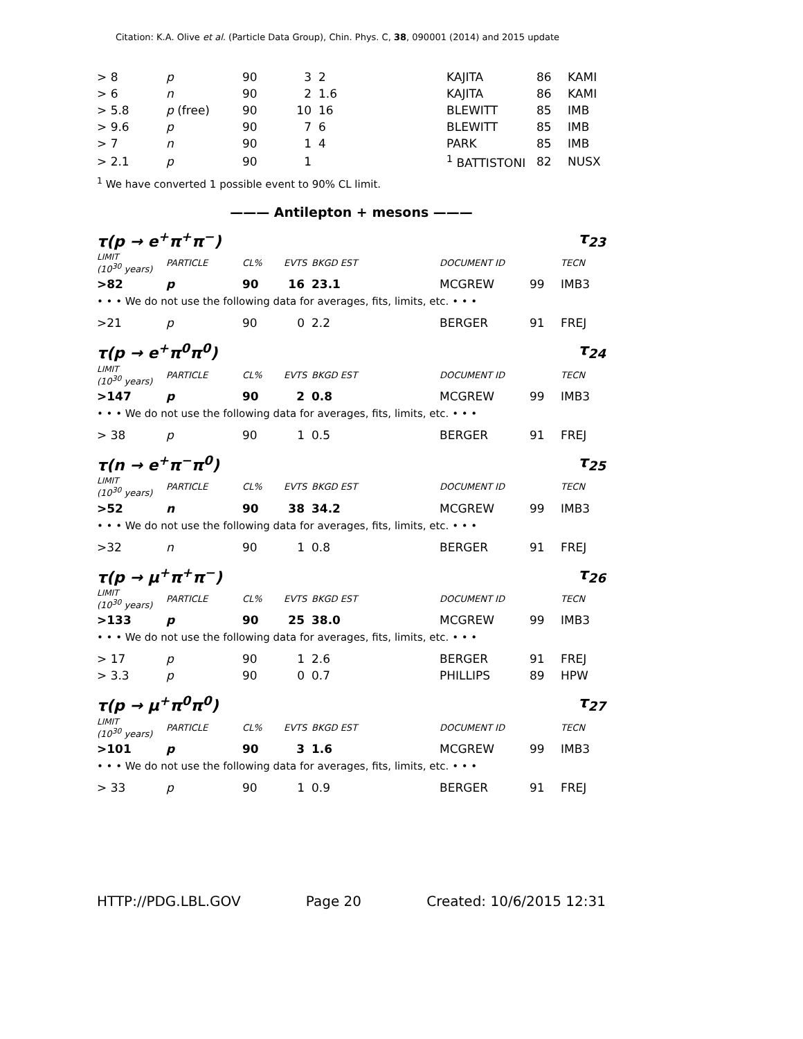Citation: K.A. Olive et al. (Particle Data Group), Chin. Phys. C, 38, 090001 (2014) and 2015 update
| > 8 | p | 90 | 3 | 2 | KAJITA | 86 | KAMI |
| > 6 | n | 90 | 2 | 1.6 | KAJITA | 86 | KAMI |
| > 5.8 | p (free) | 90 | 10 | 16 | BLEWITT | 85 | IMB |
| > 9.6 | p | 90 | 7 | 6 | BLEWITT | 85 | IMB |
| > 7 | n | 90 | 1 | 4 | PARK | 85 | IMB |
| > 2.1 | p | 90 | 1 | | <sup>1</sup> BATTISTONI | 82 | NUSX |
<sup>1</sup> We have converted 1 possible event to 90% CL limit.
——— Antilepton + mesons ———
τ(p → e<sup>+</sup>π<sup>+</sup>π<sup>−</sup>) τ<sub>23</sub>
| LIMIT (10<sup>30</sup> years) | PARTICLE | CL% | EVTS | BKGD EST | DOCUMENT ID | | TECN |
| --- | --- | --- | --- | --- | --- | --- | --- |
| >82 | p | 90 | 16 | 23.1 | MCGREW | 99 | IMB3 |
| • • • We do not use the following data for averages, fits, limits, etc. • • • | | | | | | | |
| >21 | p | 90 | 0 | 2.2 | BERGER | 91 | FREJ |
τ(p → e<sup>+</sup>π<sup>0</sup>π<sup>0</sup>) τ<sub>24</sub>
| LIMIT (10<sup>30</sup> years) | PARTICLE | CL% | EVTS | BKGD EST | DOCUMENT ID | | TECN |
| --- | --- | --- | --- | --- | --- | --- | --- |
| >147 | p | 90 | 2 | 0.8 | MCGREW | 99 | IMB3 |
| • • • We do not use the following data for averages, fits, limits, etc. • • • | | | | | | | |
| > 38 | p | 90 | 1 | 0.5 | BERGER | 91 | FREJ |
τ(n → e<sup>+</sup>π<sup>−</sup>π<sup>0</sup>) τ<sub>25</sub>
| LIMIT (10<sup>30</sup> years) | PARTICLE | CL% | EVTS | BKGD EST | DOCUMENT ID | | TECN |
| --- | --- | --- | --- | --- | --- | --- | --- |
| >52 | n | 90 | 38 | 34.2 | MCGREW | 99 | IMB3 |
| • • • We do not use the following data for averages, fits, limits, etc. • • • | | | | | | | |
| >32 | n | 90 | 1 | 0.8 | BERGER | 91 | FREJ |
τ(p → μ<sup>+</sup>π<sup>+</sup>π<sup>−</sup>) τ<sub>26</sub>
| LIMIT (10<sup>30</sup> years) | PARTICLE | CL% | EVTS | BKGD EST | DOCUMENT ID | | TECN |
| --- | --- | --- | --- | --- | --- | --- | --- |
| >133 | p | 90 | 25 | 38.0 | MCGREW | 99 | IMB3 |
| • • • We do not use the following data for averages, fits, limits, etc. • • • | | | | | | | |
| > 17 | p | 90 | 1 | 2.6 | BERGER | 91 | FREJ |
| > 3.3 | p | 90 | 0 | 0.7 | PHILLIPS | 89 | HPW |
τ(p → μ<sup>+</sup>π<sup>0</sup>π<sup>0</sup>) τ<sub>27</sub>
| LIMIT (10<sup>30</sup> years) | PARTICLE | CL% | EVTS | BKGD EST | DOCUMENT ID | | TECN |
| --- | --- | --- | --- | --- | --- | --- | --- |
| >101 | p | 90 | 3 | 1.6 | MCGREW | 99 | IMB3 |
| • • • We do not use the following data for averages, fits, limits, etc. • • • | | | | | | | |
| > 33 | p | 90 | 1 | 0.9 | BERGER | 91 | FREJ |
HTTP://PDG.LBL.GOV Page 20 Created: 10/6/2015 12:31